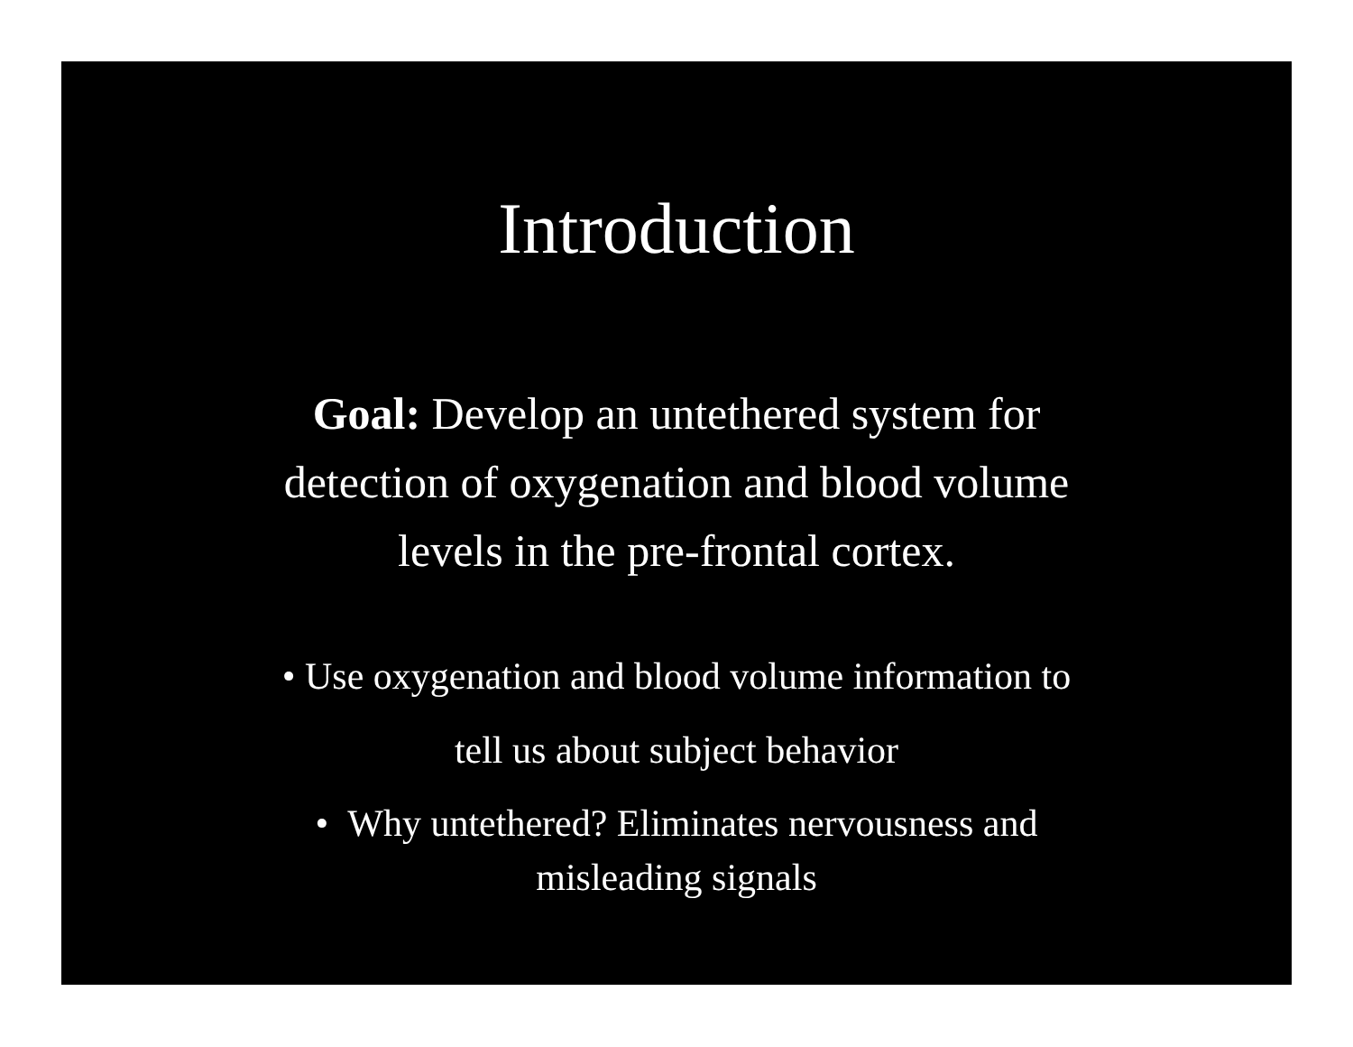Introduction
Goal: Develop an untethered system for
detection of oxygenation and blood volume
levels in the pre-frontal cortex.
• Use oxygenation and blood volume information to
tell us about subject behavior
• Why untethered? Eliminates nervousness and
misleading signals